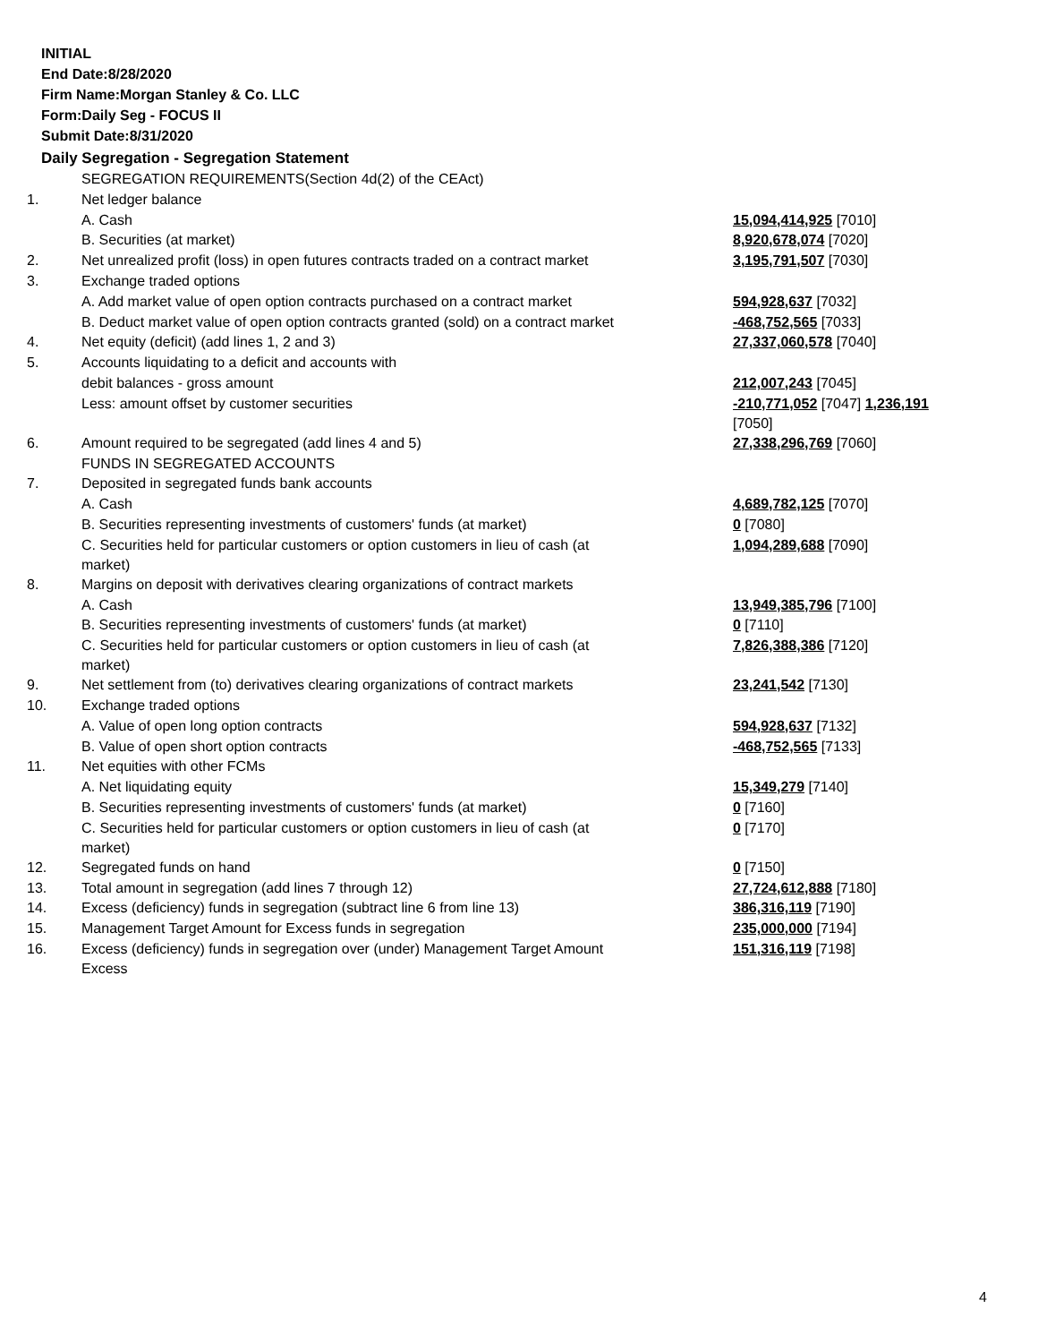INITIAL
End Date:8/28/2020
Firm Name:Morgan Stanley & Co. LLC
Form:Daily Seg - FOCUS II
Submit Date:8/31/2020
Daily Segregation - Segregation Statement
| | SEGREGATION REQUIREMENTS(Section 4d(2) of the CEAct) | |
| 1. | Net ledger balance | |
| | A. Cash | 15,094,414,925 [7010] |
| | B. Securities (at market) | 8,920,678,074 [7020] |
| 2. | Net unrealized profit (loss) in open futures contracts traded on a contract market | 3,195,791,507 [7030] |
| 3. | Exchange traded options | |
| | A. Add market value of open option contracts purchased on a contract market | 594,928,637 [7032] |
| | B. Deduct market value of open option contracts granted (sold) on a contract market | -468,752,565 [7033] |
| 4. | Net equity (deficit) (add lines 1, 2 and 3) | 27,337,060,578 [7040] |
| 5. | Accounts liquidating to a deficit and accounts with | |
| | debit balances - gross amount | 212,007,243 [7045] |
| | Less: amount offset by customer securities | -210,771,052 [7047] 1,236,191 [7050] |
| 6. | Amount required to be segregated (add lines 4 and 5) | 27,338,296,769 [7060] |
| | FUNDS IN SEGREGATED ACCOUNTS | |
| 7. | Deposited in segregated funds bank accounts | |
| | A. Cash | 4,689,782,125 [7070] |
| | B. Securities representing investments of customers' funds (at market) | 0 [7080] |
| | C. Securities held for particular customers or option customers in lieu of cash (at market) | 1,094,289,688 [7090] |
| 8. | Margins on deposit with derivatives clearing organizations of contract markets | |
| | A. Cash | 13,949,385,796 [7100] |
| | B. Securities representing investments of customers' funds (at market) | 0 [7110] |
| | C. Securities held for particular customers or option customers in lieu of cash (at market) | 7,826,388,386 [7120] |
| 9. | Net settlement from (to) derivatives clearing organizations of contract markets | 23,241,542 [7130] |
| 10. | Exchange traded options | |
| | A. Value of open long option contracts | 594,928,637 [7132] |
| | B. Value of open short option contracts | -468,752,565 [7133] |
| 11. | Net equities with other FCMs | |
| | A. Net liquidating equity | 15,349,279 [7140] |
| | B. Securities representing investments of customers' funds (at market) | 0 [7160] |
| | C. Securities held for particular customers or option customers in lieu of cash (at market) | 0 [7170] |
| 12. | Segregated funds on hand | 0 [7150] |
| 13. | Total amount in segregation (add lines 7 through 12) | 27,724,612,888 [7180] |
| 14. | Excess (deficiency) funds in segregation (subtract line 6 from line 13) | 386,316,119 [7190] |
| 15. | Management Target Amount for Excess funds in segregation | 235,000,000 [7194] |
| 16. | Excess (deficiency) funds in segregation over (under) Management Target Amount Excess | 151,316,119 [7198] |
4